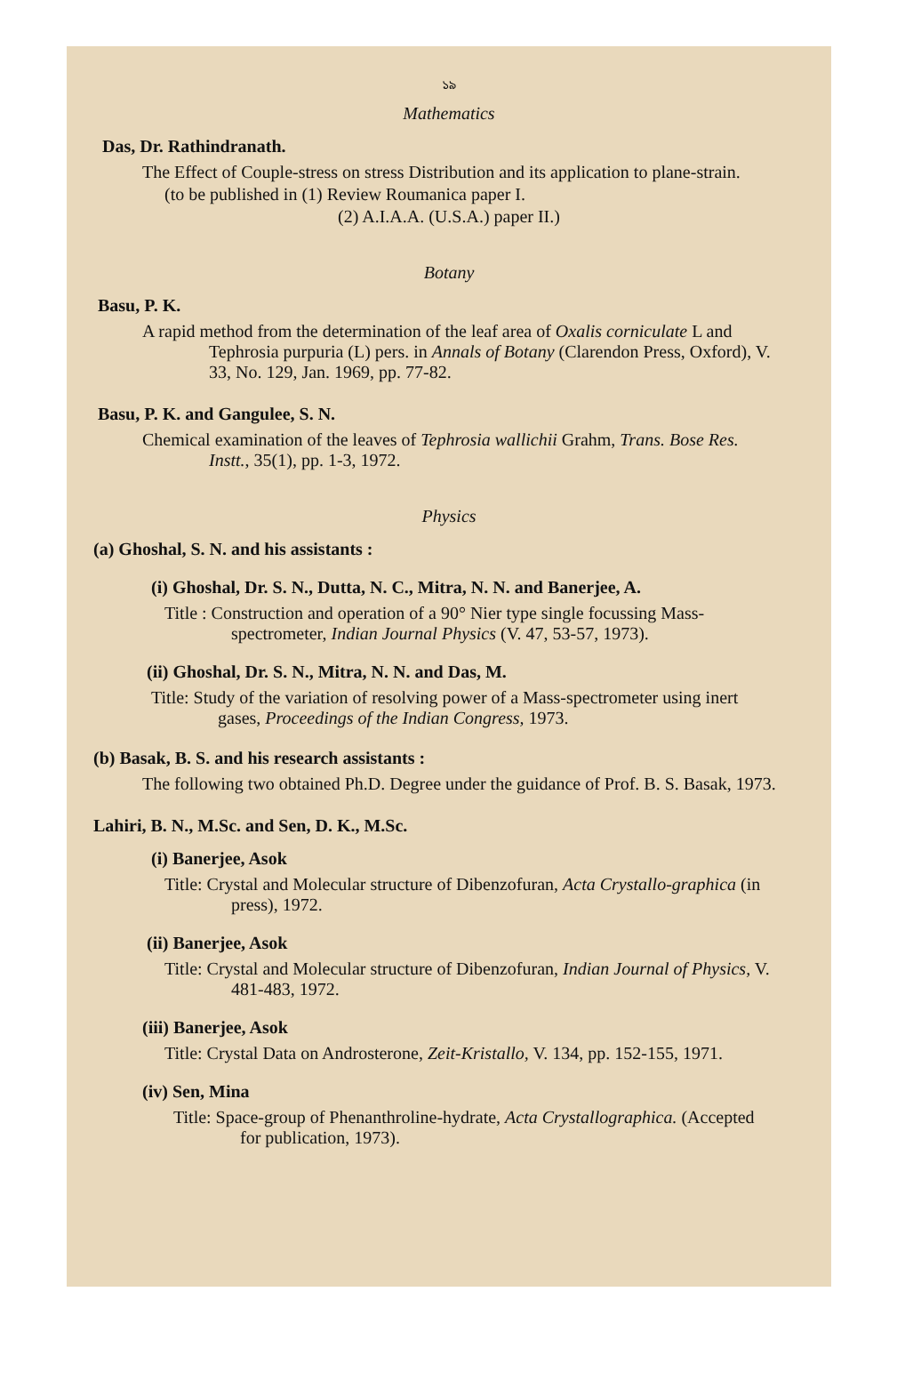১৯
Mathematics
Das, Dr. Rathindranath.
The Effect of Couple-stress on stress Distribution and its application to plane-strain.
(to be published in (1) Review Roumanica paper I.
(2) A.I.A.A. (U.S.A.) paper II.)
Botany
Basu, P. K.
A rapid method from the determination of the leaf area of Oxalis corniculate L and Tephrosia purpuria (L) pers. in Annals of Botany (Clarendon Press, Oxford), V. 33, No. 129, Jan. 1969, pp. 77-82.
Basu, P. K. and Gangulee, S. N.
Chemical examination of the leaves of Tephrosia wallichii Grahm, Trans. Bose Res. Instt., 35(1), pp. 1-3, 1972.
Physics
(a) Ghoshal, S. N. and his assistants :
(i) Ghoshal, Dr. S. N., Dutta, N. C., Mitra, N. N. and Banerjee, A.
Title : Construction and operation of a 90° Nier type single focussing Mass-spectrometer, Indian Journal Physics (V. 47, 53-57, 1973).
(ii) Ghoshal, Dr. S. N., Mitra, N. N. and Das, M.
Title: Study of the variation of resolving power of a Mass-spectrometer using inert gases, Proceedings of the Indian Congress, 1973.
(b) Basak, B. S. and his research assistants :
The following two obtained Ph.D. Degree under the guidance of Prof. B. S. Basak, 1973.
Lahiri, B. N., M.Sc. and Sen, D. K., M.Sc.
(i) Banerjee, Asok
Title: Crystal and Molecular structure of Dibenzofuran, Acta Crystallo-graphica (in press), 1972.
(ii) Banerjee, Asok
Title: Crystal and Molecular structure of Dibenzofuran, Indian Journal of Physics, V. 481-483, 1972.
(iii) Banerjee, Asok
Title: Crystal Data on Androsterone, Zeit-Kristallo, V. 134, pp. 152-155, 1971.
(iv) Sen, Mina
Title: Space-group of Phenanthroline-hydrate, Acta Crystallographica. (Accepted for publication, 1973).